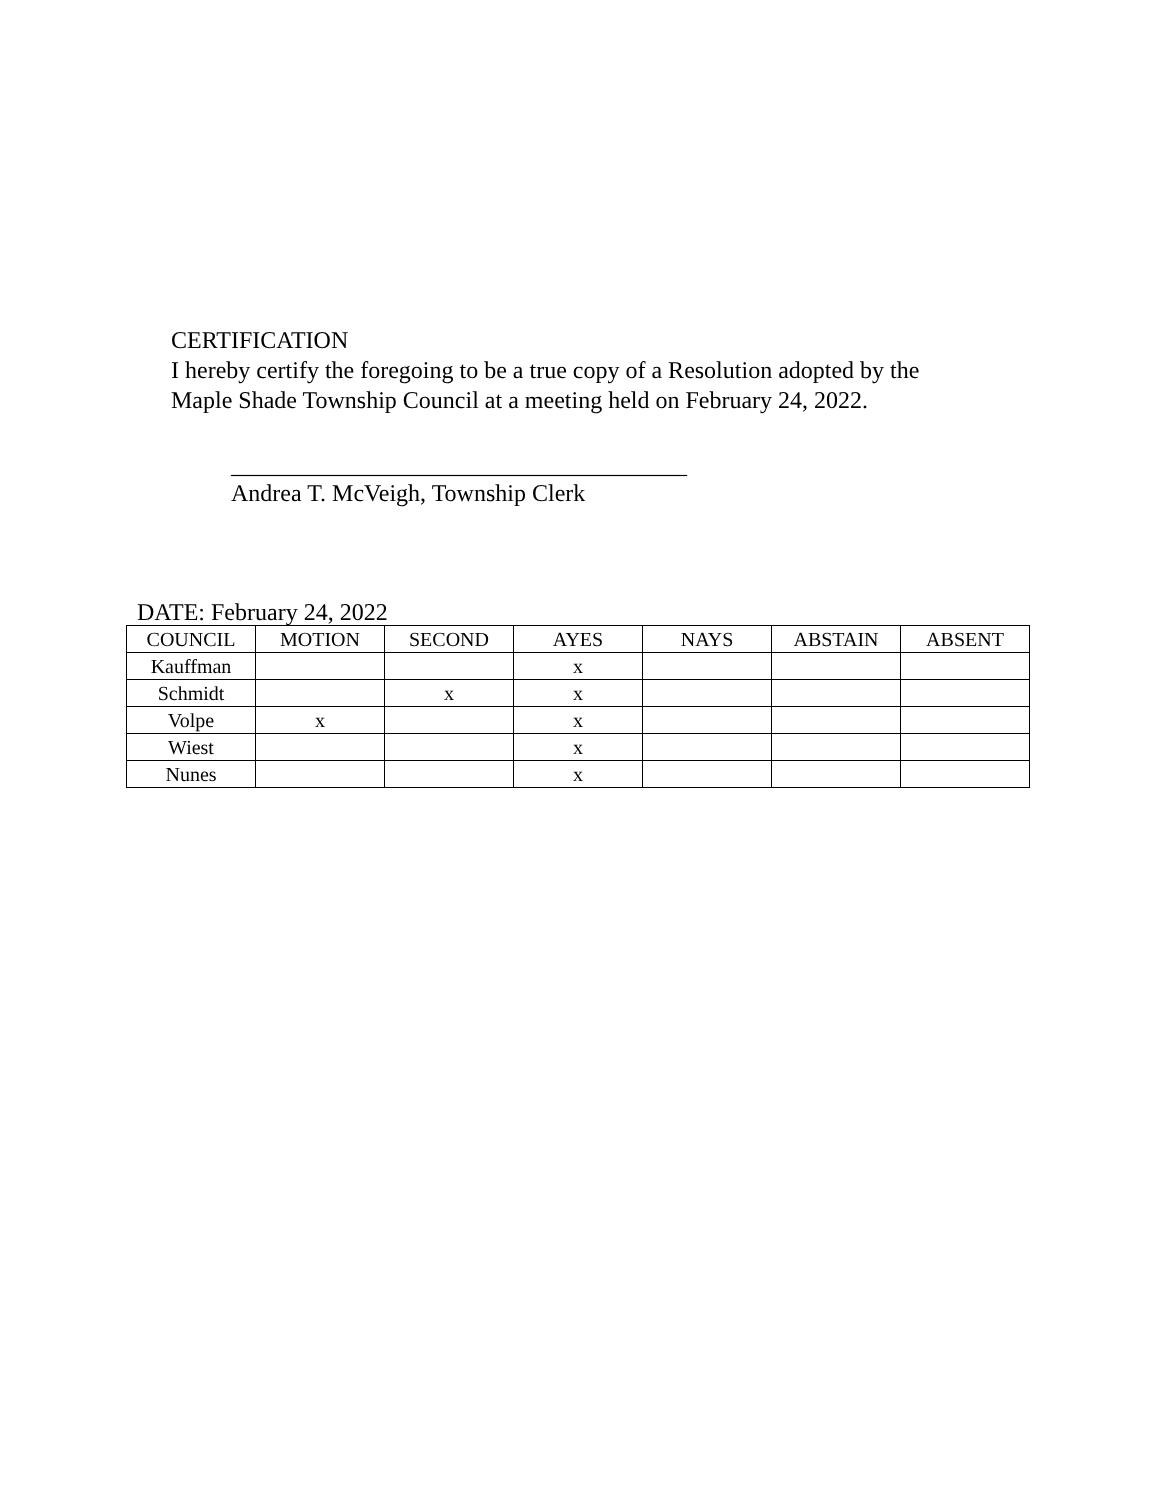CERTIFICATION
I hereby certify the foregoing to be a true copy of a Resolution adopted by the
Maple Shade Township Council at a meeting held on February 24, 2022.
______________________________________
Andrea T. McVeigh, Township Clerk
DATE: February 24, 2022
| COUNCIL | MOTION | SECOND | AYES | NAYS | ABSTAIN | ABSENT |
| --- | --- | --- | --- | --- | --- | --- |
| Kauffman | | | x | | | |
| Schmidt | | x | x | | | |
| Volpe | x | | x | | | |
| Wiest | | | x | | | |
| Nunes | | | x | | | |